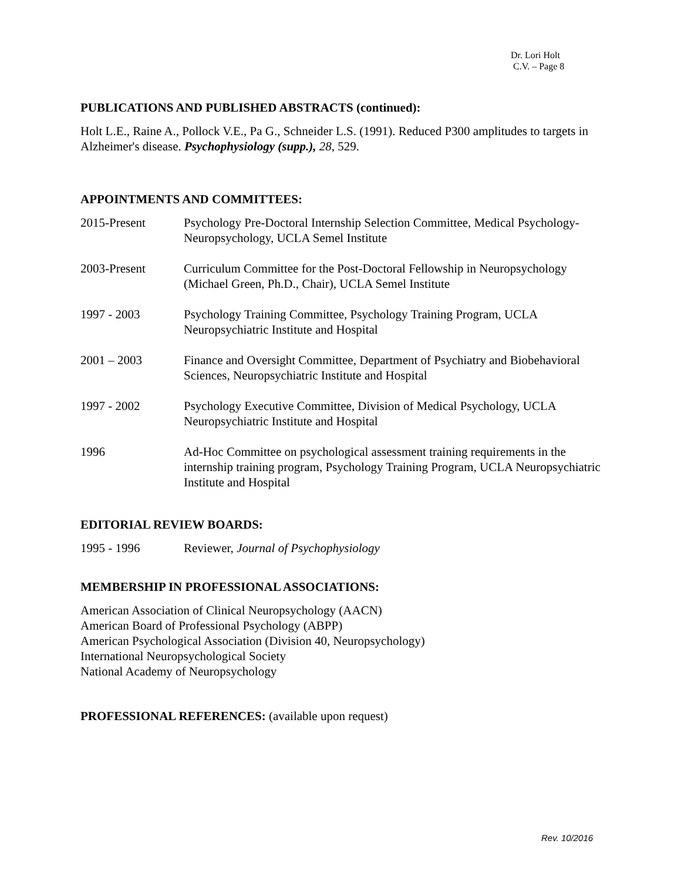Dr. Lori Holt
C.V. – Page 8
PUBLICATIONS AND PUBLISHED ABSTRACTS (continued):
Holt L.E., Raine A., Pollock V.E., Pa G., Schneider L.S. (1991). Reduced P300 amplitudes to targets in Alzheimer's disease. Psychophysiology (supp.), 28, 529.
APPOINTMENTS AND COMMITTEES:
2015-Present Psychology Pre-Doctoral Internship Selection Committee, Medical Psychology-Neuropsychology, UCLA Semel Institute
2003-Present Curriculum Committee for the Post-Doctoral Fellowship in Neuropsychology (Michael Green, Ph.D., Chair), UCLA Semel Institute
1997 - 2003 Psychology Training Committee, Psychology Training Program, UCLA Neuropsychiatric Institute and Hospital
2001 – 2003 Finance and Oversight Committee, Department of Psychiatry and Biobehavioral Sciences, Neuropsychiatric Institute and Hospital
1997 - 2002 Psychology Executive Committee, Division of Medical Psychology, UCLA Neuropsychiatric Institute and Hospital
1996 Ad-Hoc Committee on psychological assessment training requirements in the internship training program, Psychology Training Program, UCLA Neuropsychiatric Institute and Hospital
EDITORIAL REVIEW BOARDS:
1995 - 1996 Reviewer, Journal of Psychophysiology
MEMBERSHIP IN PROFESSIONAL ASSOCIATIONS:
American Association of Clinical Neuropsychology (AACN)
American Board of Professional Psychology (ABPP)
American Psychological Association (Division 40, Neuropsychology)
International Neuropsychological Society
National Academy of Neuropsychology
PROFESSIONAL REFERENCES: (available upon request)
Rev. 10/2016